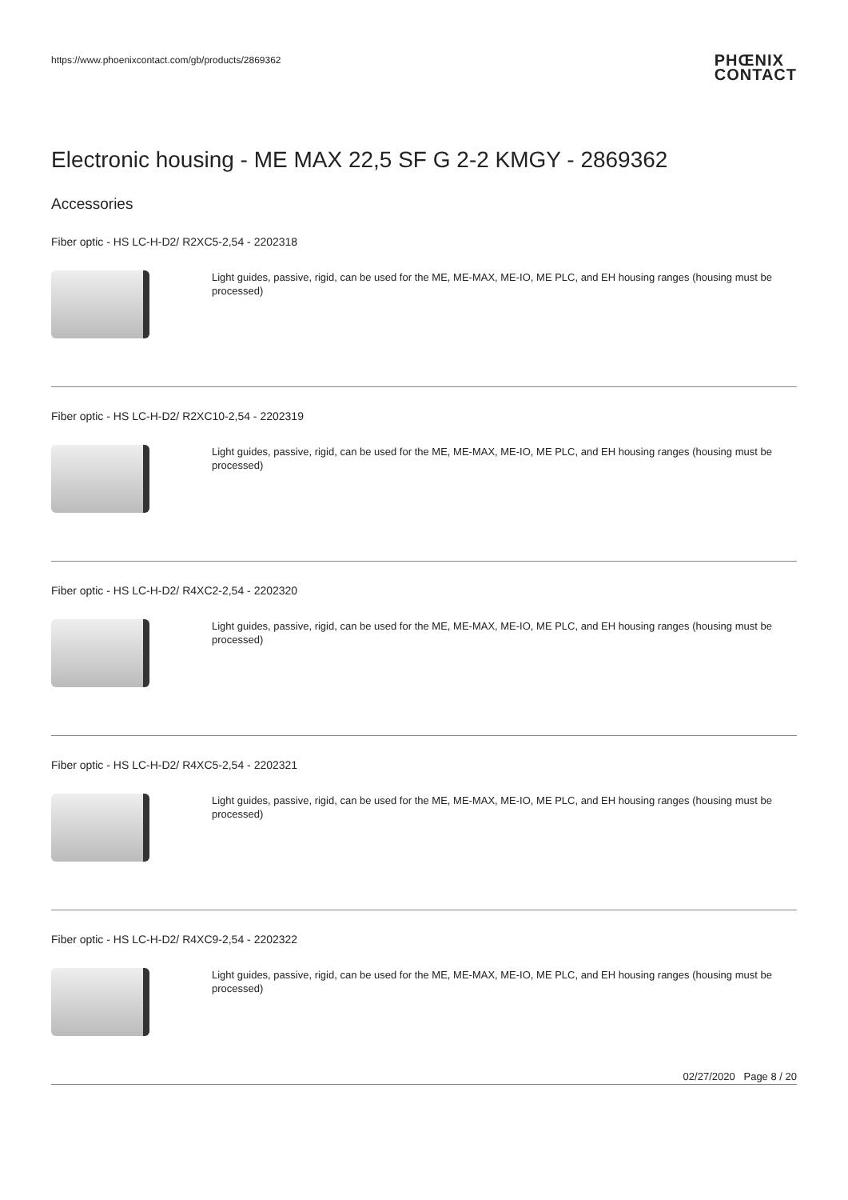https://www.phoenixcontact.com/gb/products/2869362 PHŒNIX
CONTACT
Electronic housing - ME MAX 22,5 SF G 2-2 KMGY - 2869362
Accessories
Fiber optic - HS LC-H-D2/ R2XC5-2,54 - 2202318
Light guides, passive, rigid, can be used for the ME, ME-MAX, ME-IO, ME PLC, and EH housing ranges (housing must be processed)
Fiber optic - HS LC-H-D2/ R2XC10-2,54 - 2202319
Light guides, passive, rigid, can be used for the ME, ME-MAX, ME-IO, ME PLC, and EH housing ranges (housing must be processed)
Fiber optic - HS LC-H-D2/ R4XC2-2,54 - 2202320
Light guides, passive, rigid, can be used for the ME, ME-MAX, ME-IO, ME PLC, and EH housing ranges (housing must be processed)
Fiber optic - HS LC-H-D2/ R4XC5-2,54 - 2202321
Light guides, passive, rigid, can be used for the ME, ME-MAX, ME-IO, ME PLC, and EH housing ranges (housing must be processed)
Fiber optic - HS LC-H-D2/ R4XC9-2,54 - 2202322
Light guides, passive, rigid, can be used for the ME, ME-MAX, ME-IO, ME PLC, and EH housing ranges (housing must be processed)
02/27/2020 Page 8 / 20